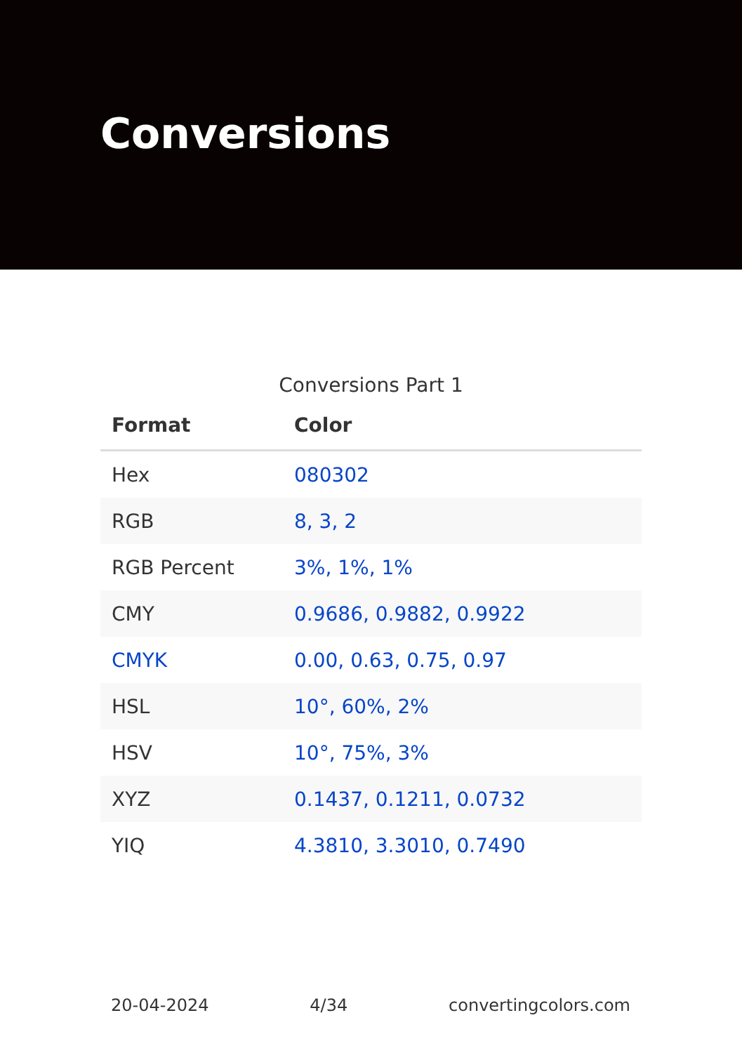Conversions
Conversions Part 1
| Format | Color |
| --- | --- |
| Hex | 080302 |
| RGB | 8, 3, 2 |
| RGB Percent | 3%, 1%, 1% |
| CMY | 0.9686, 0.9882, 0.9922 |
| CMYK | 0.00, 0.63, 0.75, 0.97 |
| HSL | 10°, 60%, 2% |
| HSV | 10°, 75%, 3% |
| XYZ | 0.1437, 0.1211, 0.0732 |
| YIQ | 4.3810, 3.3010, 0.7490 |
20-04-2024 4/34 convertingcolors.com